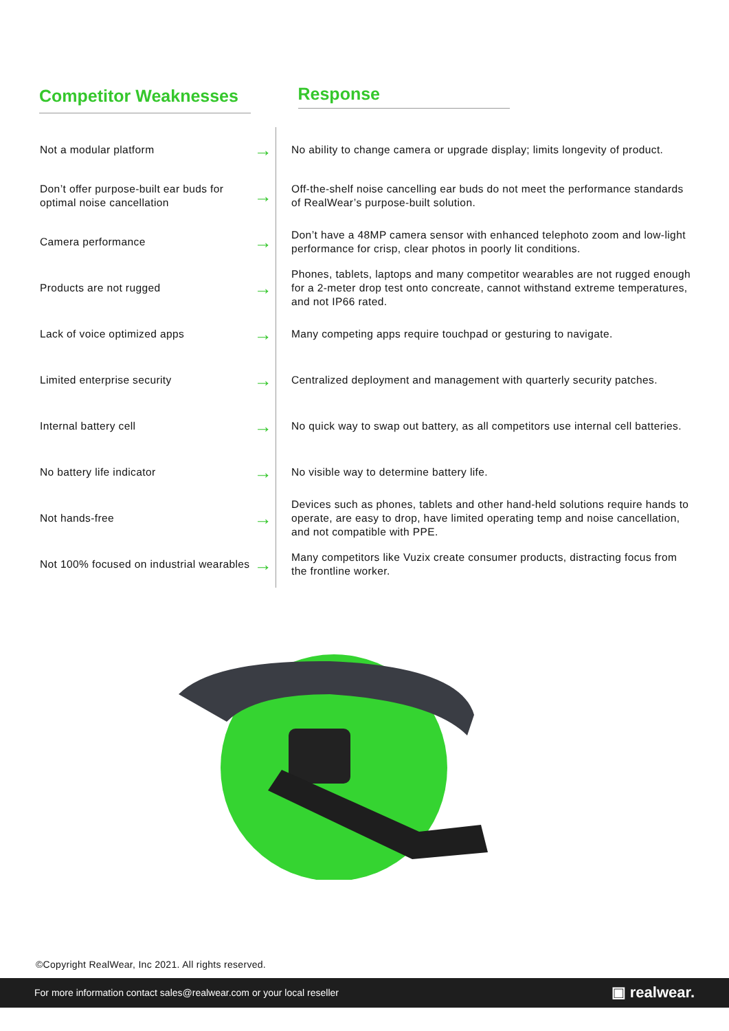| Competitor Weaknesses | | Response |
| --- | --- | --- |
| Not a modular platform | → | No ability to change camera or upgrade display; limits longevity of product. |
| Don’t offer purpose-built ear buds for optimal noise cancellation | → | Off-the-shelf noise cancelling ear buds do not meet the performance standards of RealWear’s purpose-built solution. |
| Camera performance | → | Don’t have a 48MP camera sensor with enhanced telephoto zoom and low-light performance for crisp, clear photos in poorly lit conditions. |
| Products are not rugged | → | Phones, tablets, laptops and many competitor wearables are not rugged enough for a 2-meter drop test onto concreate, cannot withstand extreme temperatures, and not IP66 rated. |
| Lack of voice optimized apps | → | Many competing apps require touchpad or gesturing to navigate. |
| Limited enterprise security | → | Centralized deployment and management with quarterly security patches. |
| Internal battery cell | → | No quick way to swap out battery, as all competitors use internal cell batteries. |
| No battery life indicator | → | No visible way to determine battery life. |
| Not hands-free | → | Devices such as phones, tablets and other hand-held solutions require hands to operate, are easy to drop, have limited operating temp and noise cancellation, and not compatible with PPE. |
| Not 100% focused on industrial wearables | → | Many competitors like Vuzix create consumer products, distracting focus from the frontline worker. |
©Copyright RealWear, Inc 2021. All rights reserved.
For more information contact sales@realwear.com or your local reseller ▣ realwear.